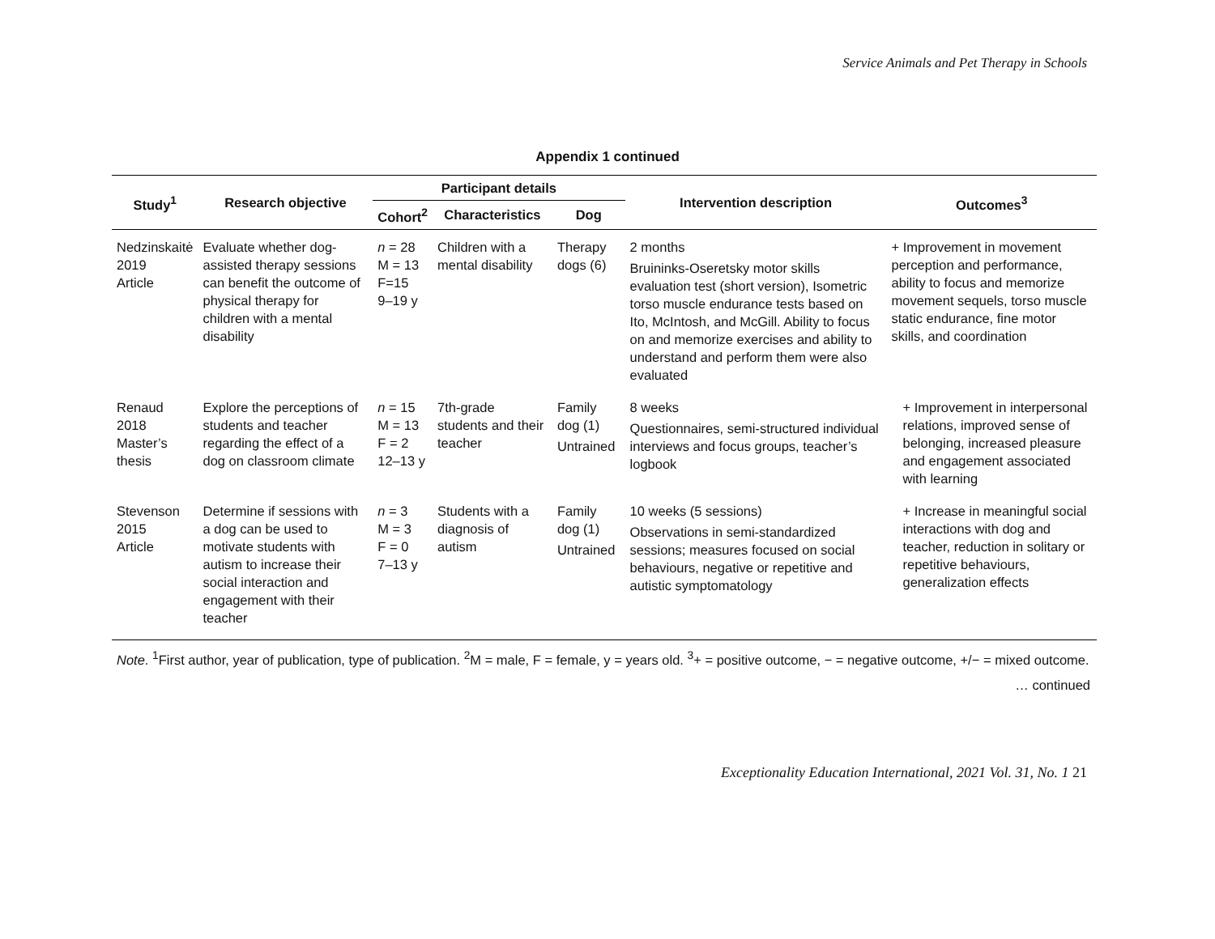Service Animals and Pet Therapy in Schools
Appendix 1 continued
| Study<sup>1</sup> | Research objective | Participant details | | | Intervention description | Outcomes<sup>3</sup> |
| --- | --- | --- | --- | --- | --- | --- |
| | | Cohort<sup>2</sup> | Characteristics | Dog | | |
| Nedzinskaitė 2019 Article | Evaluate whether dog-assisted therapy sessions can benefit the outcome of physical therapy for children with a mental disability | n = 28 M = 13 F=15 9–19 y | Children with a mental disability | Therapy dogs (6) | 2 months Bruininks-Oseretsky motor skills evaluation test (short version), Isometric torso muscle endurance tests based on Ito, McIntosh, and McGill. Ability to focus on and memorize exercises and ability to understand and perform them were also evaluated | + Improvement in movement perception and performance, ability to focus and memorize movement sequels, torso muscle static endurance, fine motor skills, and coordination |
| Renaud 2018 Master’s thesis | Explore the perceptions of students and teacher regarding the effect of a dog on classroom climate | n = 15 M = 13 F = 2 12–13 y | 7th-grade students and their teacher | Family dog (1) Untrained | 8 weeks Questionnaires, semi-structured individual interviews and focus groups, teacher’s logbook | + Improvement in interpersonal relations, improved sense of belonging, increased pleasure and engagement associated with learning |
| Stevenson 2015 Article | Determine if sessions with a dog can be used to motivate students with autism to increase their social interaction and engagement with their teacher | n = 3 M = 3 F = 0 7–13 y | Students with a diagnosis of autism | Family dog (1) Untrained | 10 weeks (5 sessions) Observations in semi-standardized sessions; measures focused on social behaviours, negative or repetitive and autistic symptomatology | + Increase in meaningful social interactions with dog and teacher, reduction in solitary or repetitive behaviours, generalization effects |
Note. <sup>1</sup>First author, year of publication, type of publication. <sup>2</sup>M = male, F = female, y = years old. <sup>3</sup>+ = positive outcome, − = negative outcome, +/− = mixed outcome.
… continued
Exceptionality Education International, 2021 Vol. 31, No. 1 21